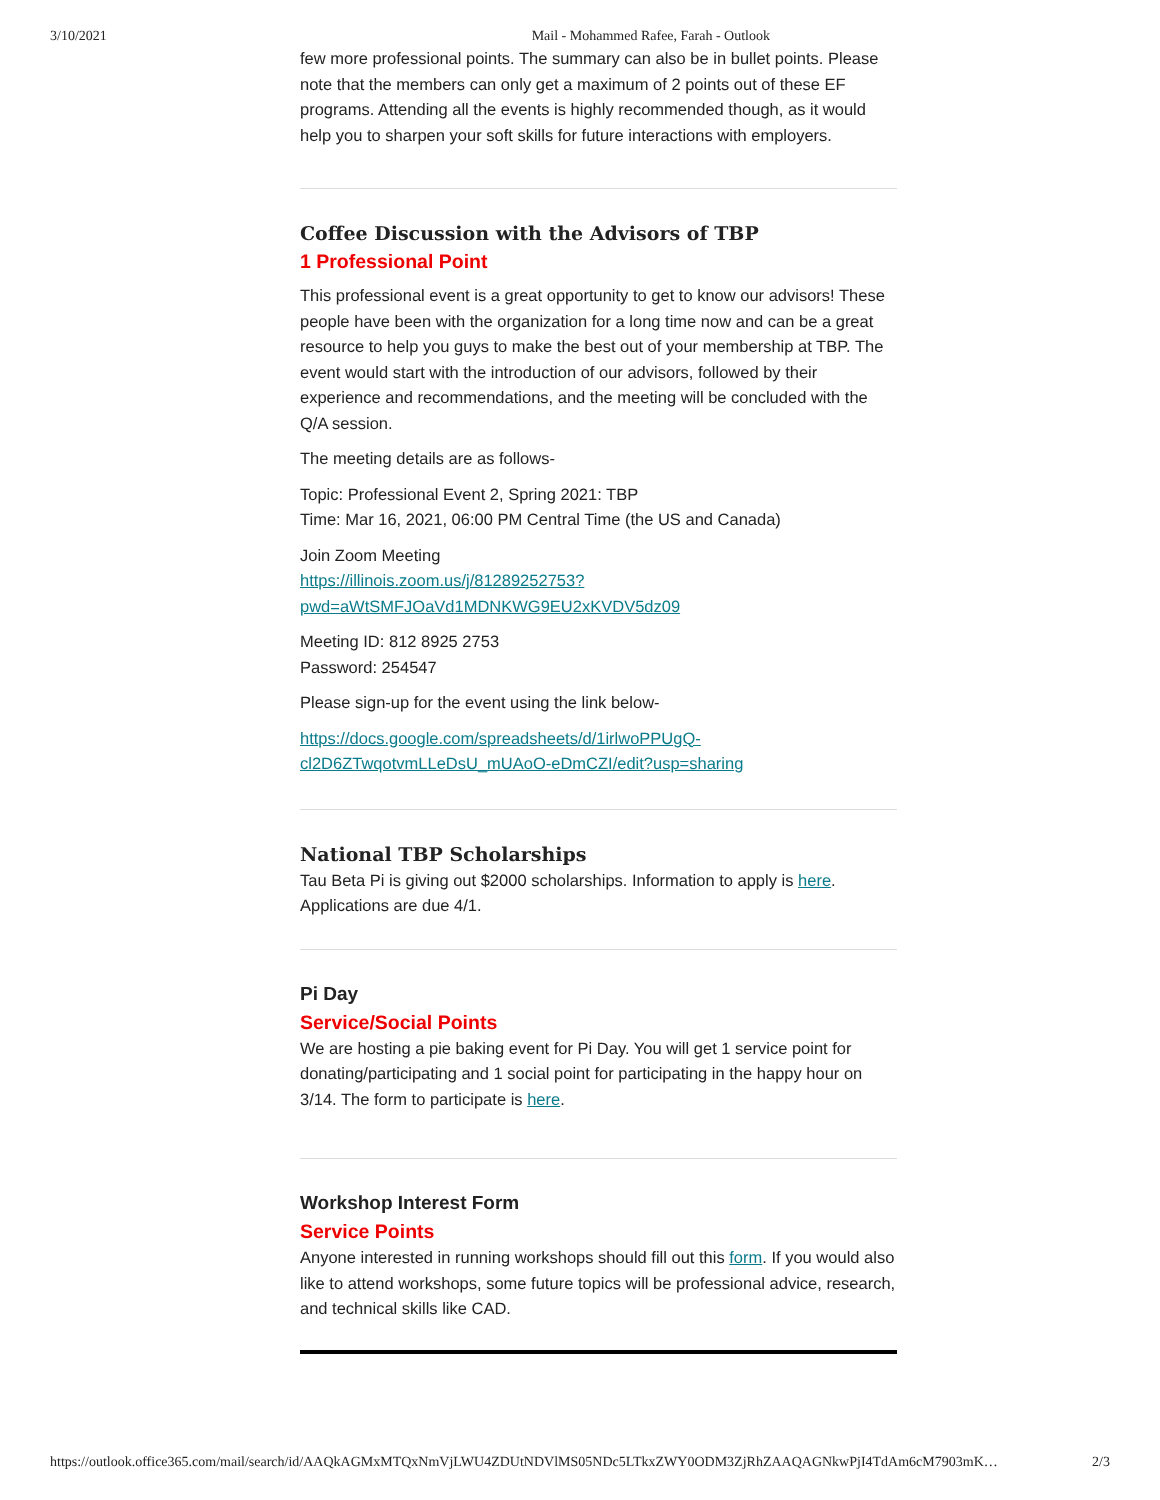3/10/2021 Mail - Mohammed Rafee, Farah - Outlook
few more professional points. The summary can also be in bullet points. Please note that the members can only get a maximum of 2 points out of these EF programs. Attending all the events is highly recommended though, as it would help you to sharpen your soft skills for future interactions with employers.
Coffee Discussion with the Advisors of TBP
1 Professional Point
This professional event is a great opportunity to get to know our advisors! These people have been with the organization for a long time now and can be a great resource to help you guys to make the best out of your membership at TBP. The event would start with the introduction of our advisors, followed by their experience and recommendations, and the meeting will be concluded with the Q/A session.
The meeting details are as follows-
Topic: Professional Event 2, Spring 2021: TBP
Time: Mar 16, 2021, 06:00 PM Central Time (the US and Canada)
Join Zoom Meeting
https://illinois.zoom.us/j/81289252753?
pwd=aWtSMFJOaVd1MDNKWG9EU2xKVDV5dz09
Meeting ID: 812 8925 2753
Password: 254547
Please sign-up for the event using the link below-
https://docs.google.com/spreadsheets/d/1irlwoPPUgQ-
cl2D6ZTwqotvmLLeDsU_mUAoO-eDmCZI/edit?usp=sharing
National TBP Scholarships
Tau Beta Pi is giving out $2000 scholarships. Information to apply is here. Applications are due 4/1.
Pi Day
Service/Social Points
We are hosting a pie baking event for Pi Day. You will get 1 service point for donating/participating and 1 social point for participating in the happy hour on 3/14. The form to participate is here.
Workshop Interest Form
Service Points
Anyone interested in running workshops should fill out this form. If you would also like to attend workshops, some future topics will be professional advice, research, and technical skills like CAD.
https://outlook.office365.com/mail/search/id/AAQkAGMxMTQxNmVjLWU4ZDUtNDVlMS05NDc5LTkxZWY0ODM3ZjRhZAAQAGNkwPjI4TdAm6cM7903mK… 2/3